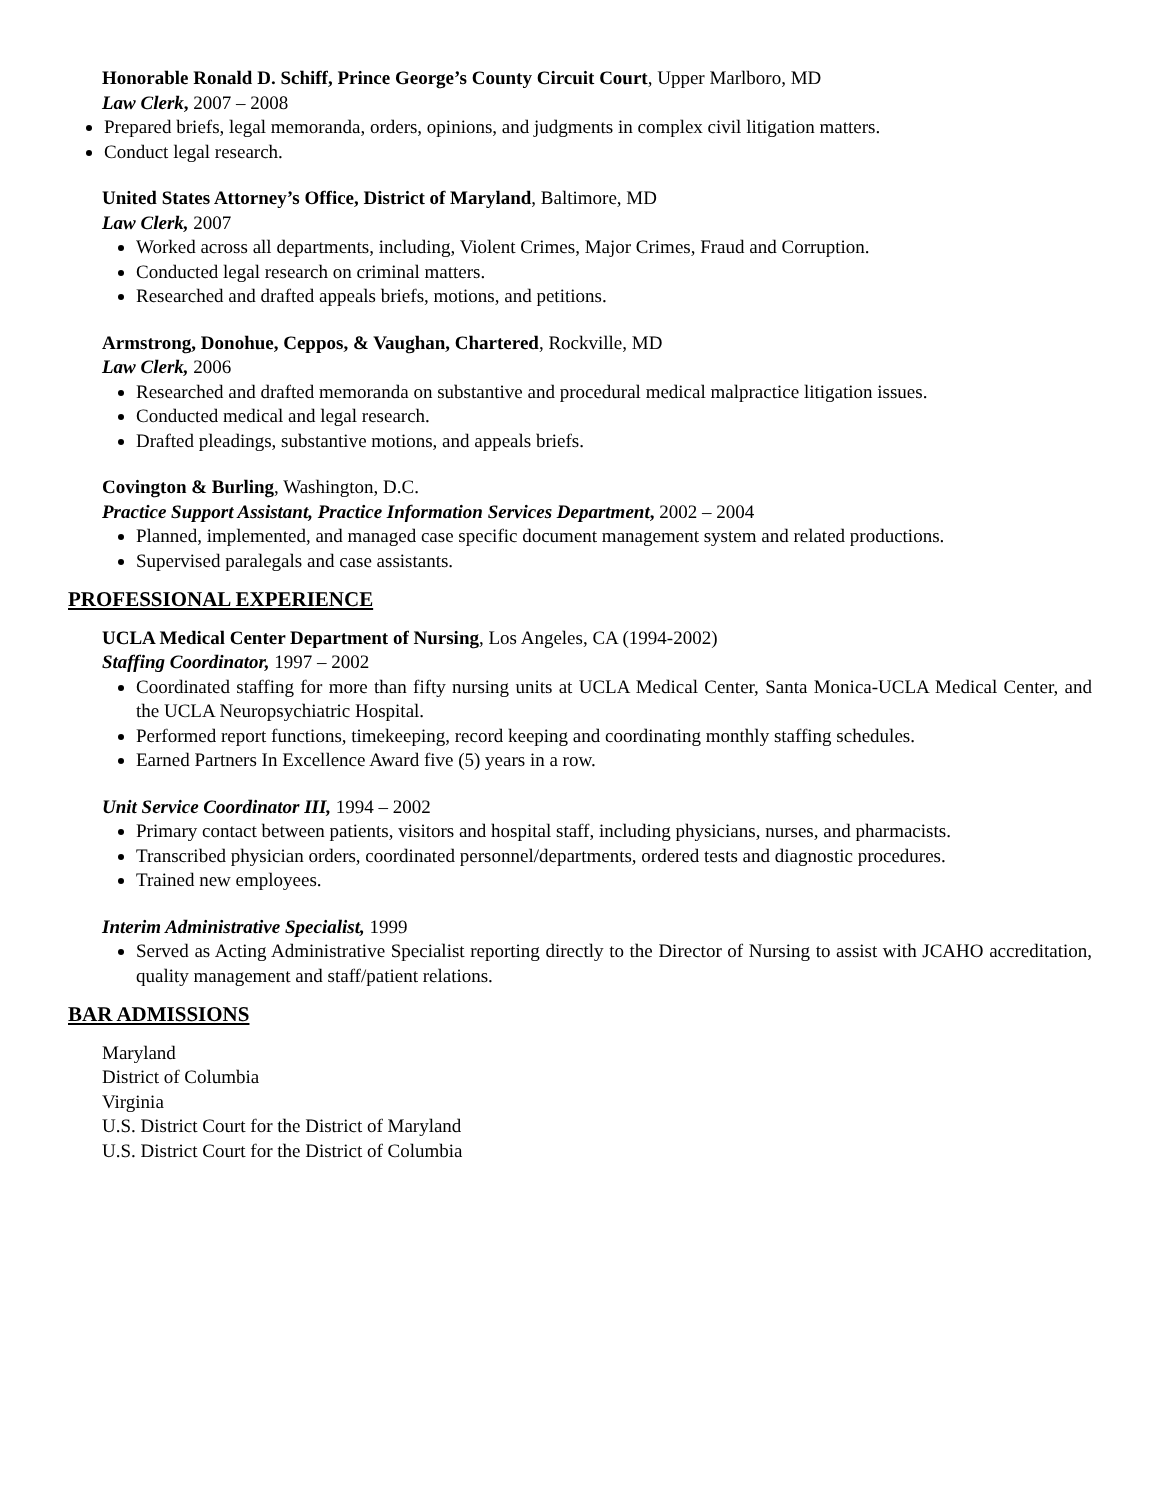Honorable Ronald D. Schiff, Prince George’s County Circuit Court, Upper Marlboro, MD
Law Clerk, 2007 – 2008
Prepared briefs, legal memoranda, orders, opinions, and judgments in complex civil litigation matters.
Conduct legal research.
United States Attorney’s Office, District of Maryland, Baltimore, MD
Law Clerk, 2007
Worked across all departments, including, Violent Crimes, Major Crimes, Fraud and Corruption.
Conducted legal research on criminal matters.
Researched and drafted appeals briefs, motions, and petitions.
Armstrong, Donohue, Ceppos, & Vaughan, Chartered, Rockville, MD
Law Clerk, 2006
Researched and drafted memoranda on substantive and procedural medical malpractice litigation issues.
Conducted medical and legal research.
Drafted pleadings, substantive motions, and appeals briefs.
Covington & Burling, Washington, D.C.
Practice Support Assistant, Practice Information Services Department, 2002 – 2004
Planned, implemented, and managed case specific document management system and related productions.
Supervised paralegals and case assistants.
PROFESSIONAL EXPERIENCE
UCLA Medical Center Department of Nursing, Los Angeles, CA (1994-2002)
Staffing Coordinator, 1997 – 2002
Coordinated staffing for more than fifty nursing units at UCLA Medical Center, Santa Monica-UCLA Medical Center, and the UCLA Neuropsychiatric Hospital.
Performed report functions, timekeeping, record keeping and coordinating monthly staffing schedules.
Earned Partners In Excellence Award five (5) years in a row.
Unit Service Coordinator III, 1994 – 2002
Primary contact between patients, visitors and hospital staff, including physicians, nurses, and pharmacists.
Transcribed physician orders, coordinated personnel/departments, ordered tests and diagnostic procedures.
Trained new employees.
Interim Administrative Specialist, 1999
Served as Acting Administrative Specialist reporting directly to the Director of Nursing to assist with JCAHO accreditation, quality management and staff/patient relations.
BAR ADMISSIONS
Maryland
District of Columbia
Virginia
U.S. District Court for the District of Maryland
U.S. District Court for the District of Columbia